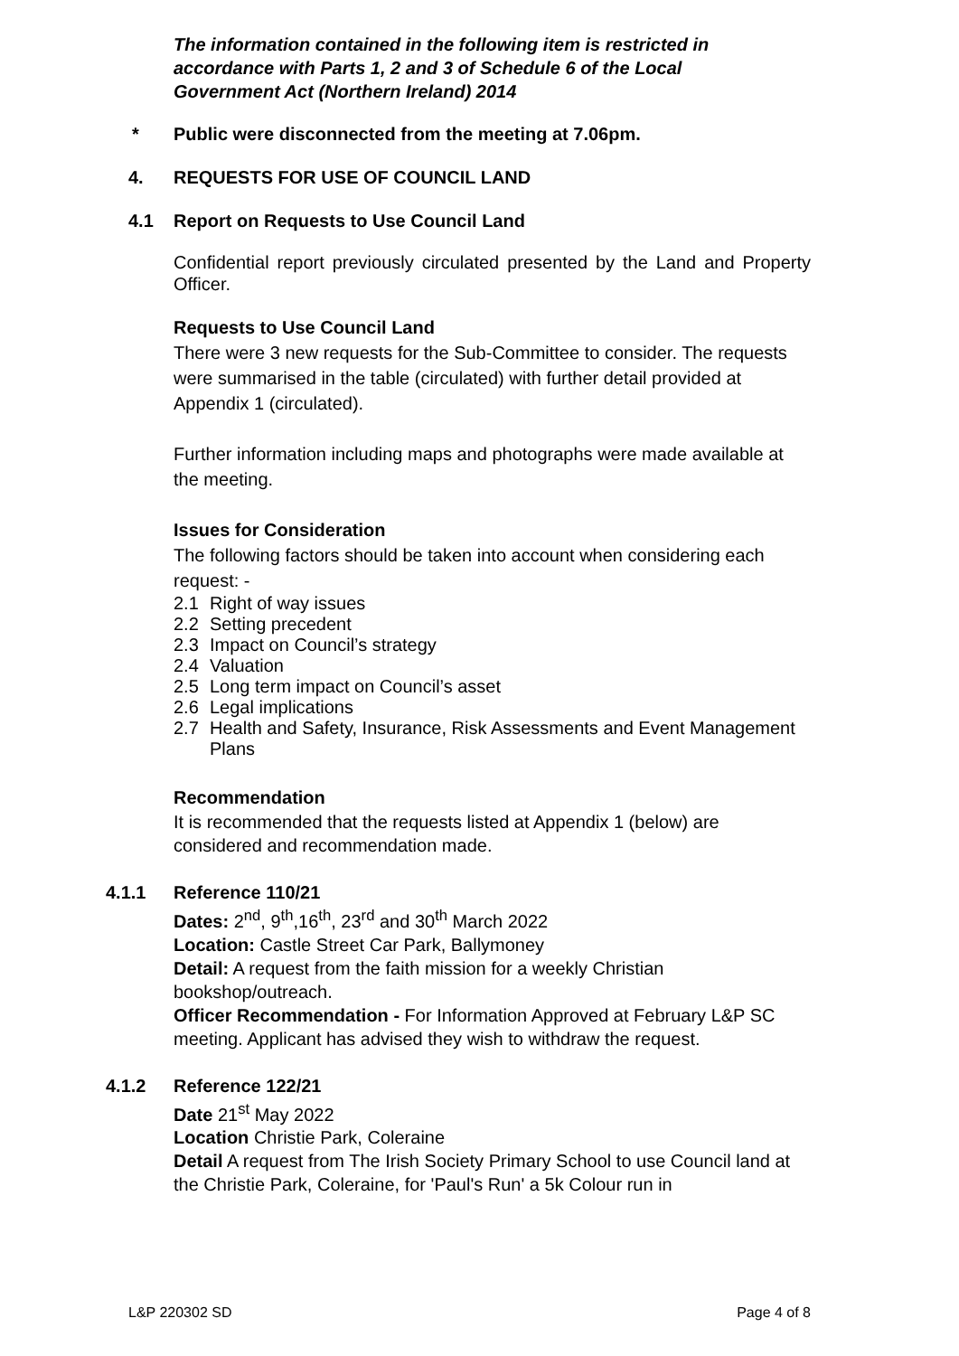The information contained in the following item is restricted in accordance with Parts 1, 2 and 3 of Schedule 6 of the Local Government Act (Northern Ireland) 2014
* Public were disconnected from the meeting at 7.06pm.
4. REQUESTS FOR USE OF COUNCIL LAND
4.1 Report on Requests to Use Council Land
Confidential report previously circulated presented by the Land and Property Officer.
Requests to Use Council Land
There were 3 new requests for the Sub-Committee to consider. The requests were summarised in the table (circulated) with further detail provided at Appendix 1 (circulated).
Further information including maps and photographs were made available at the meeting.
Issues for Consideration
The following factors should be taken into account when considering each request: -
2.1 Right of way issues
2.2 Setting precedent
2.3 Impact on Council’s strategy
2.4 Valuation
2.5 Long term impact on Council’s asset
2.6 Legal implications
2.7 Health and Safety, Insurance, Risk Assessments and Event Management Plans
Recommendation
It is recommended that the requests listed at Appendix 1 (below) are considered and recommendation made.
4.1.1
Reference 110/21
Dates: 2<sup>nd</sup>, 9<sup>th</sup>,16<sup>th</sup>, 23<sup>rd</sup> and 30<sup>th</sup> March 2022
Location: Castle Street Car Park, Ballymoney
Detail: A request from the faith mission for a weekly Christian bookshop/outreach.
Officer Recommendation - For Information Approved at February L&P SC meeting. Applicant has advised they wish to withdraw the request.
4.1.2
Reference 122/21
Date 21<sup>st</sup> May 2022
Location Christie Park, Coleraine
Detail A request from The Irish Society Primary School to use Council land at the Christie Park, Coleraine, for 'Paul's Run' a 5k Colour run in
L&P 220302 SD Page 4 of 8